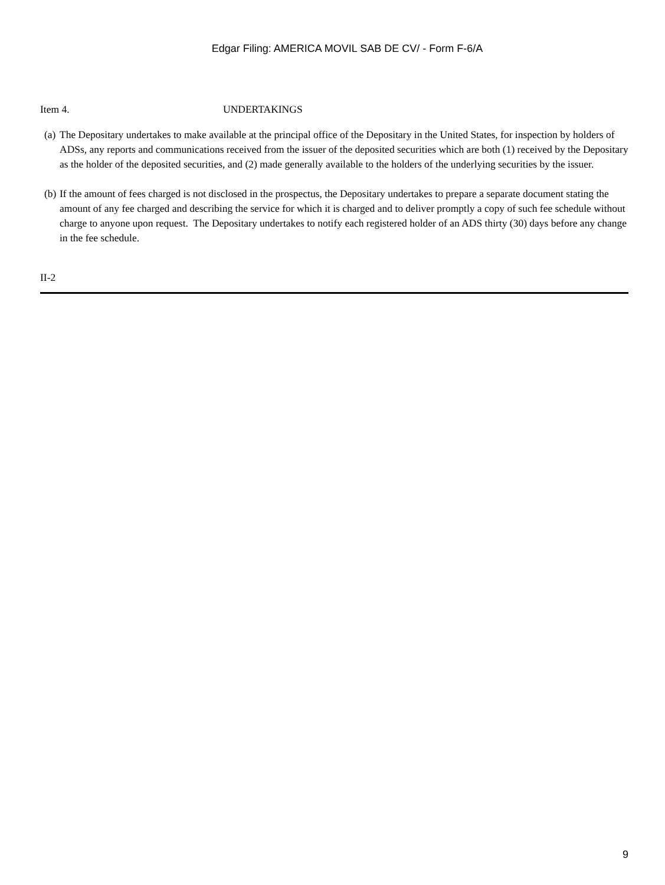Edgar Filing: AMERICA MOVIL SAB DE CV/ - Form F-6/A
Item 4. UNDERTAKINGS
(a) The Depositary undertakes to make available at the principal office of the Depositary in the United States, for inspection by holders of ADSs, any reports and communications received from the issuer of the deposited securities which are both (1) received by the Depositary as the holder of the deposited securities, and (2) made generally available to the holders of the underlying securities by the issuer.
(b) If the amount of fees charged is not disclosed in the prospectus, the Depositary undertakes to prepare a separate document stating the amount of any fee charged and describing the service for which it is charged and to deliver promptly a copy of such fee schedule without charge to anyone upon request. The Depositary undertakes to notify each registered holder of an ADS thirty (30) days before any change in the fee schedule.
II-2
9